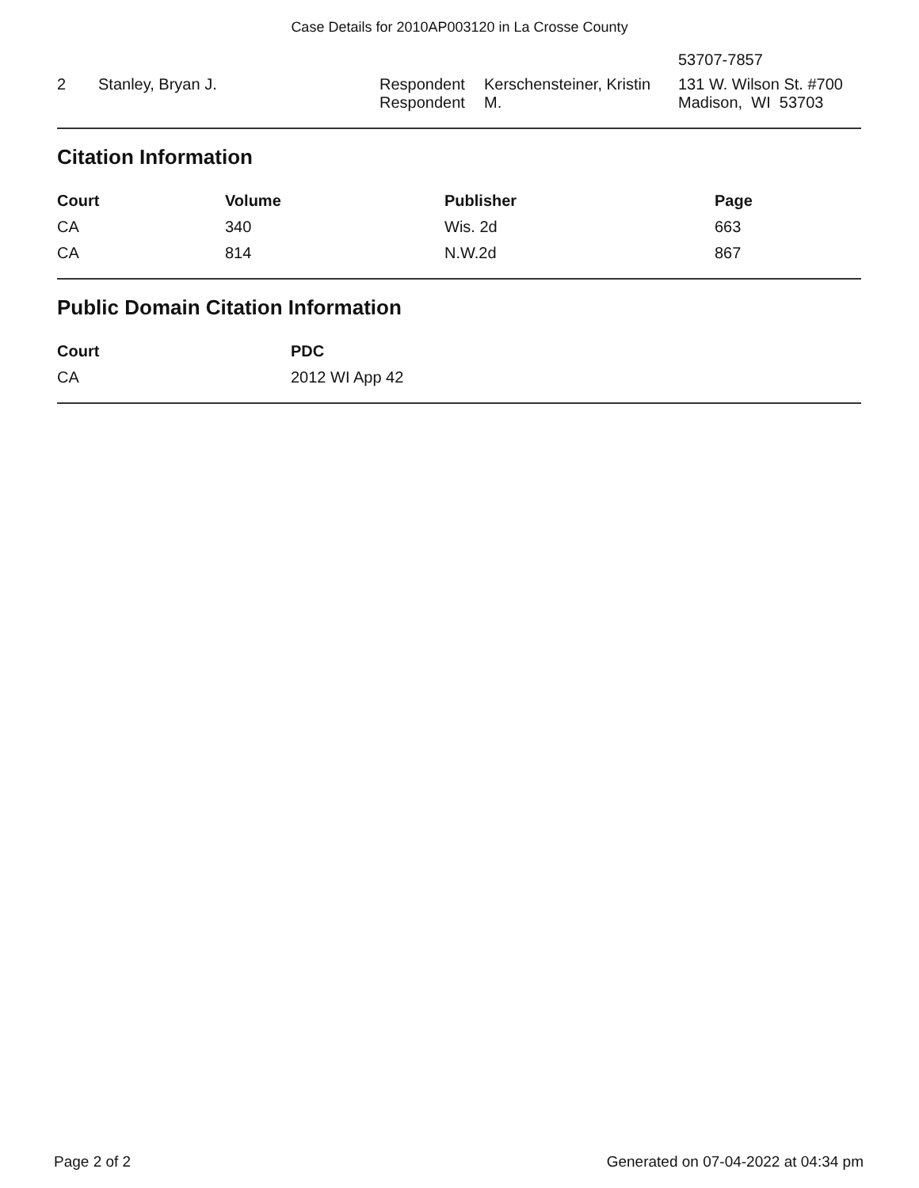Case Details for 2010AP003120 in La Crosse County
| | | | | 53707-7857 |
| 2 | Stanley, Bryan J. | Respondent Respondent | Kerschensteiner, Kristin M. | 131 W. Wilson St. #700 Madison, WI 53703 |
Citation Information
| Court | Volume | Publisher | Page |
| --- | --- | --- | --- |
| CA | 340 | Wis. 2d | 663 |
| CA | 814 | N.W.2d | 867 |
Public Domain Citation Information
| Court | PDC |
| --- | --- |
| CA | 2012 WI App 42 |
Page 2 of 2 Generated on 07-04-2022 at 04:34 pm